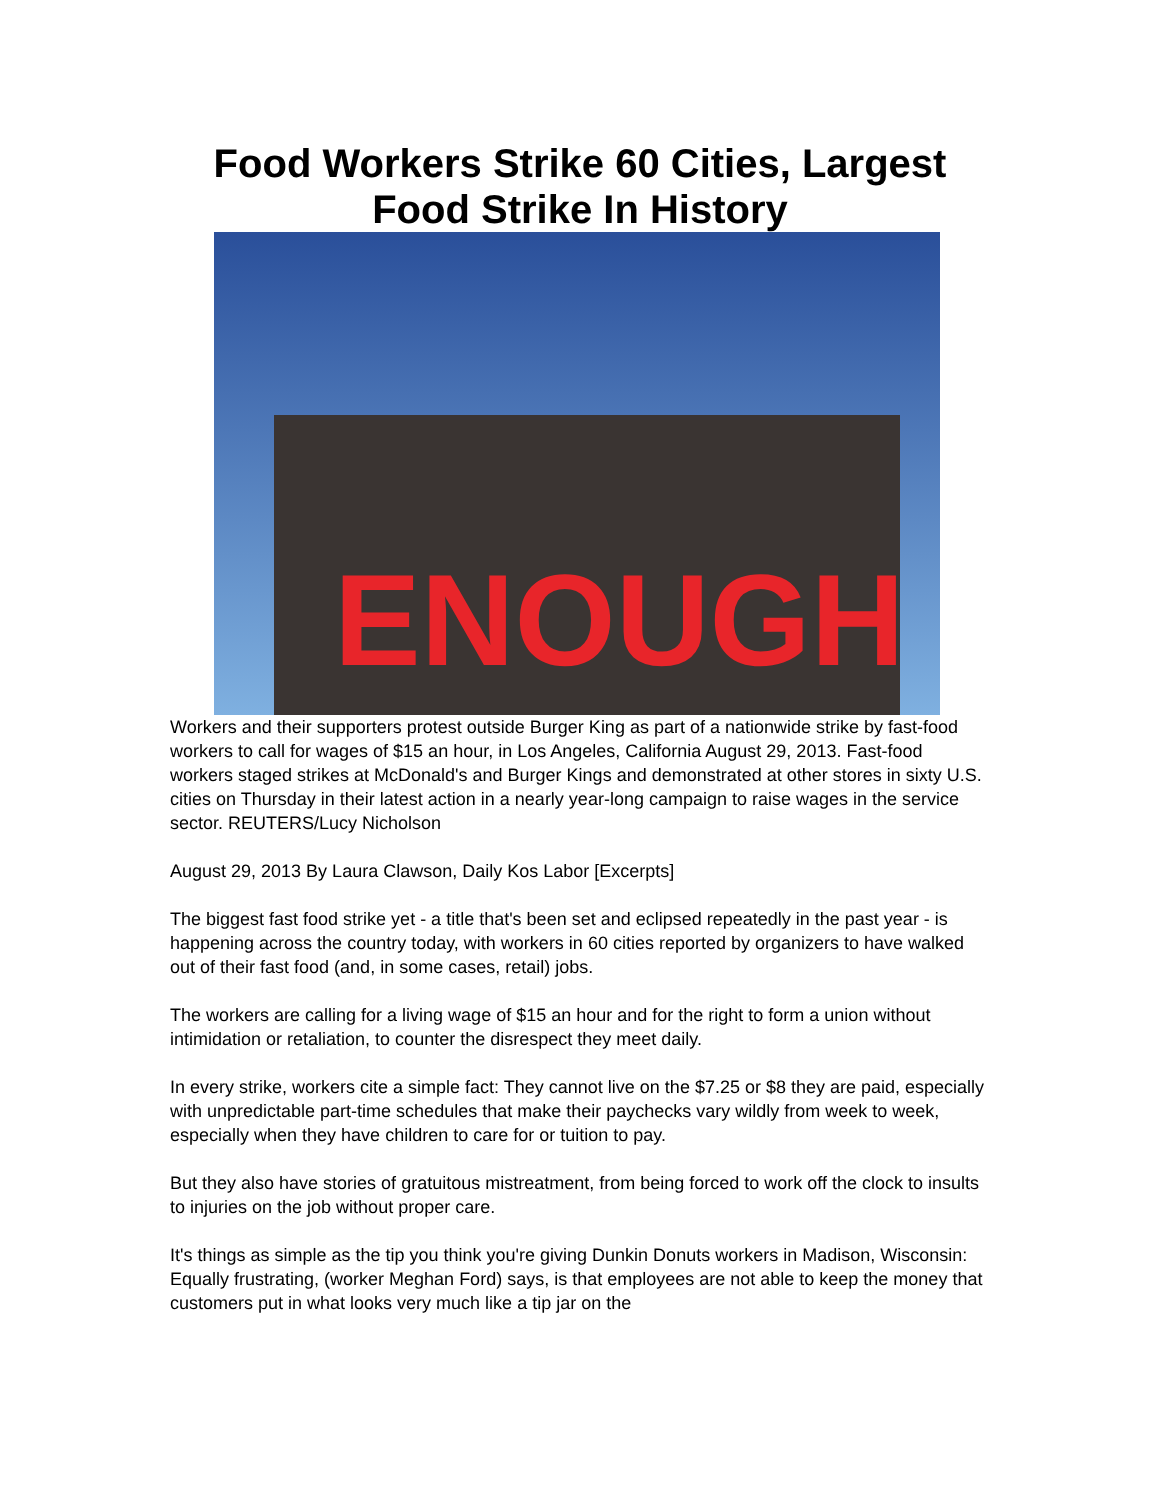Food Workers Strike 60 Cities, Largest Food Strike In History
ENOUGH
Workers and their supporters protest outside Burger King as part of a nationwide strike by fast-food workers to call for wages of $15 an hour, in Los Angeles, California August 29, 2013. Fast-food workers staged strikes at McDonald's and Burger Kings and demonstrated at other stores in sixty U.S. cities on Thursday in their latest action in a nearly year-long campaign to raise wages in the service sector. REUTERS/Lucy Nicholson
August 29, 2013 By Laura Clawson, Daily Kos Labor [Excerpts]
The biggest fast food strike yet - a title that's been set and eclipsed repeatedly in the past year - is happening across the country today, with workers in 60 cities reported by organizers to have walked out of their fast food (and, in some cases, retail) jobs.
The workers are calling for a living wage of $15 an hour and for the right to form a union without intimidation or retaliation, to counter the disrespect they meet daily.
In every strike, workers cite a simple fact: They cannot live on the $7.25 or $8 they are paid, especially with unpredictable part-time schedules that make their paychecks vary wildly from week to week, especially when they have children to care for or tuition to pay.
But they also have stories of gratuitous mistreatment, from being forced to work off the clock to insults to injuries on the job without proper care.
It's things as simple as the tip you think you're giving Dunkin Donuts workers in Madison, Wisconsin: Equally frustrating, (worker Meghan Ford) says, is that employees are not able to keep the money that customers put in what looks very much like a tip jar on the